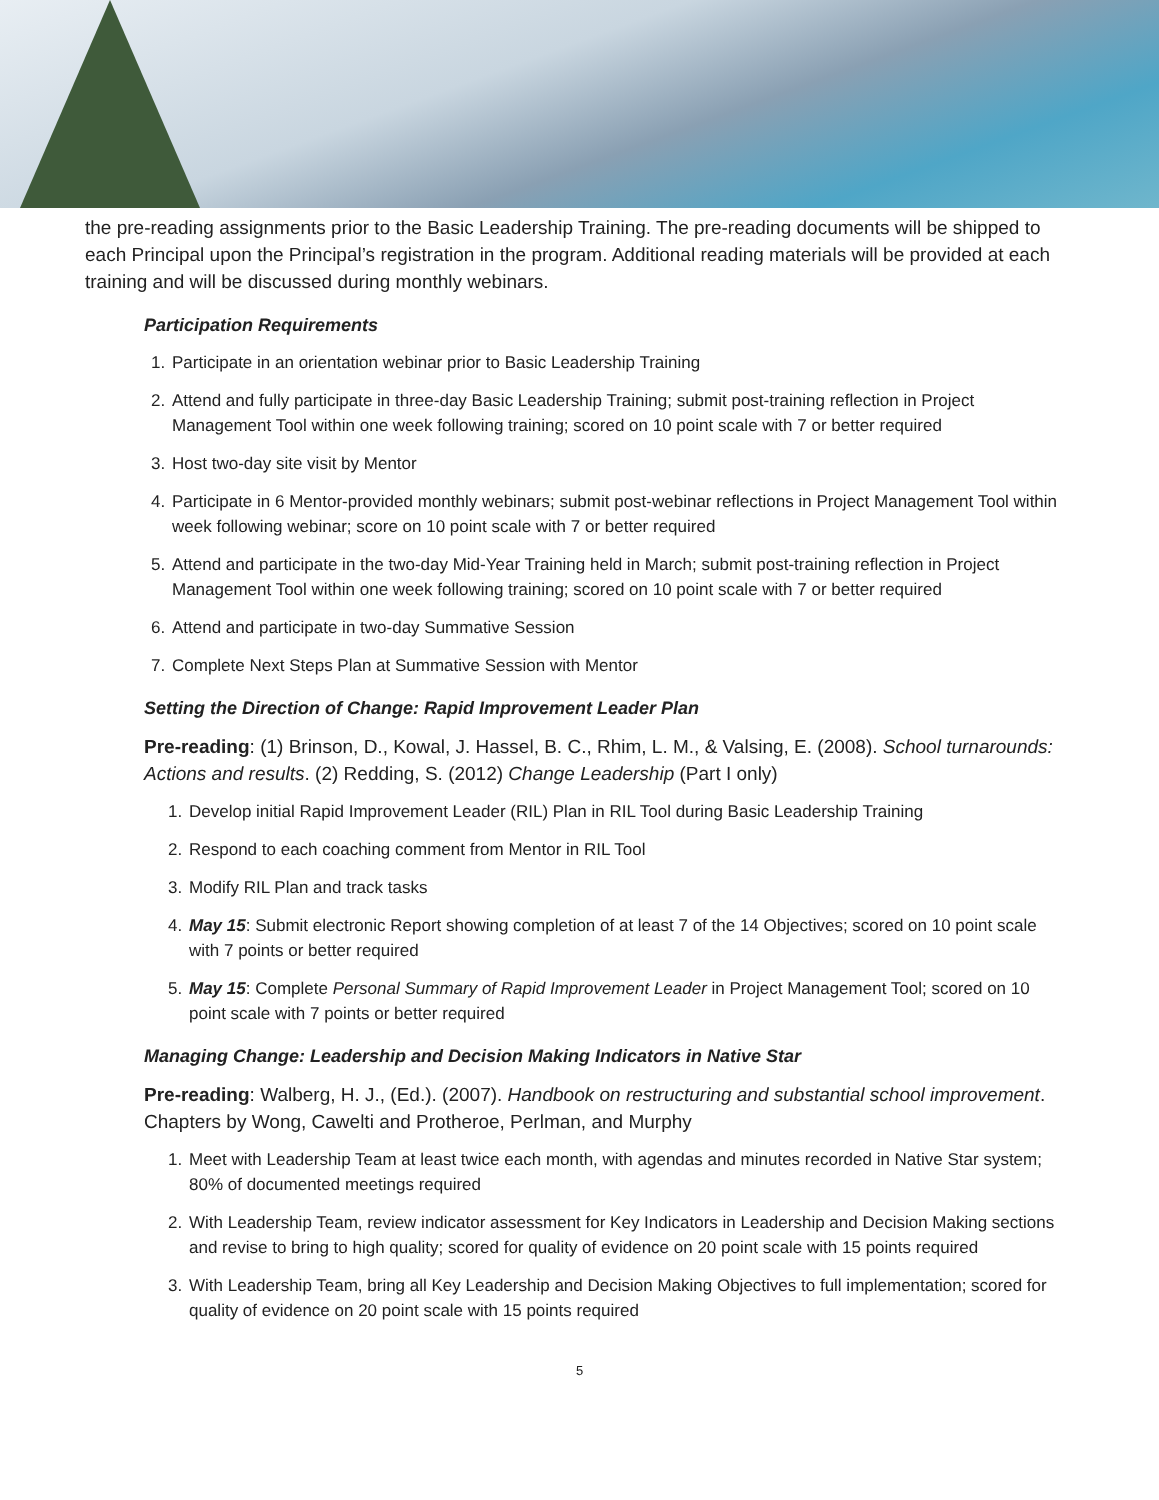the pre-reading assignments prior to the Basic Leadership Training. The pre-reading documents will be shipped to each Principal upon the Principal’s registration in the program. Additional reading materials will be provided at each training and will be discussed during monthly webinars.
Participation Requirements
1. Participate in an orientation webinar prior to Basic Leadership Training
2. Attend and fully participate in three-day Basic Leadership Training; submit post-training reflection in Project Management Tool within one week following training; scored on 10 point scale with 7 or better required
3. Host two-day site visit by Mentor
4. Participate in 6 Mentor-provided monthly webinars; submit post-webinar reflections in Project Management Tool within week following webinar; score on 10 point scale with 7 or better required
5. Attend and participate in the two-day Mid-Year Training held in March; submit post-training reflection in Project Management Tool within one week following training; scored on 10 point scale with 7 or better required
6. Attend and participate in two-day Summative Session
7. Complete Next Steps Plan at Summative Session with Mentor
Setting the Direction of Change: Rapid Improvement Leader Plan
Pre-reading: (1) Brinson, D., Kowal, J. Hassel, B. C., Rhim, L. M., & Valsing, E. (2008). School turnarounds: Actions and results. (2) Redding, S. (2012) Change Leadership (Part I only)
1. Develop initial Rapid Improvement Leader (RIL) Plan in RIL Tool during Basic Leadership Training
2. Respond to each coaching comment from Mentor in RIL Tool
3. Modify RIL Plan and track tasks
4. May 15: Submit electronic Report showing completion of at least 7 of the 14 Objectives; scored on 10 point scale with 7 points or better required
5. May 15: Complete Personal Summary of Rapid Improvement Leader in Project Management Tool; scored on 10 point scale with 7 points or better required
Managing Change: Leadership and Decision Making Indicators in Native Star
Pre-reading: Walberg, H. J., (Ed.). (2007). Handbook on restructuring and substantial school improvement. Chapters by Wong, Cawelti and Protheroe, Perlman, and Murphy
1. Meet with Leadership Team at least twice each month, with agendas and minutes recorded in Native Star system; 80% of documented meetings required
2. With Leadership Team, review indicator assessment for Key Indicators in Leadership and Decision Making sections and revise to bring to high quality; scored for quality of evidence on 20 point scale with 15 points required
3. With Leadership Team, bring all Key Leadership and Decision Making Objectives to full implementation; scored for quality of evidence on 20 point scale with 15 points required
5